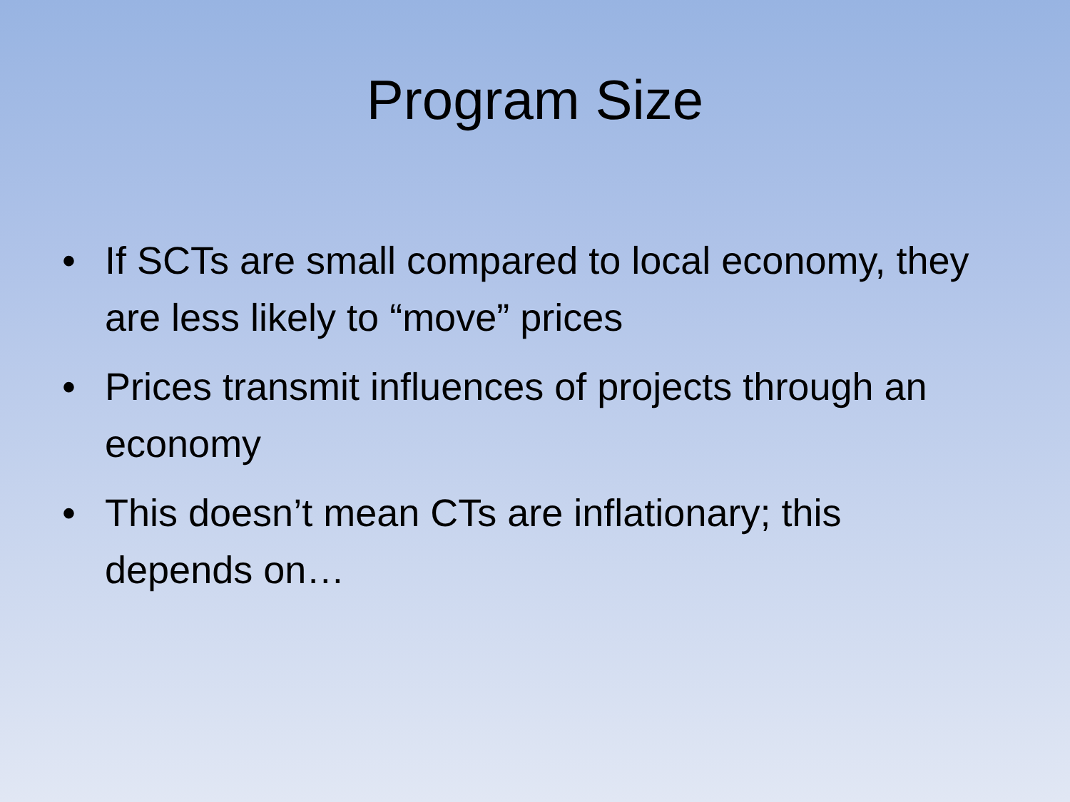Program Size
• If SCTs are small compared to local economy, they are less likely to “move” prices
• Prices transmit influences of projects through an economy
• This doesn’t mean CTs are inflationary; this depends on…